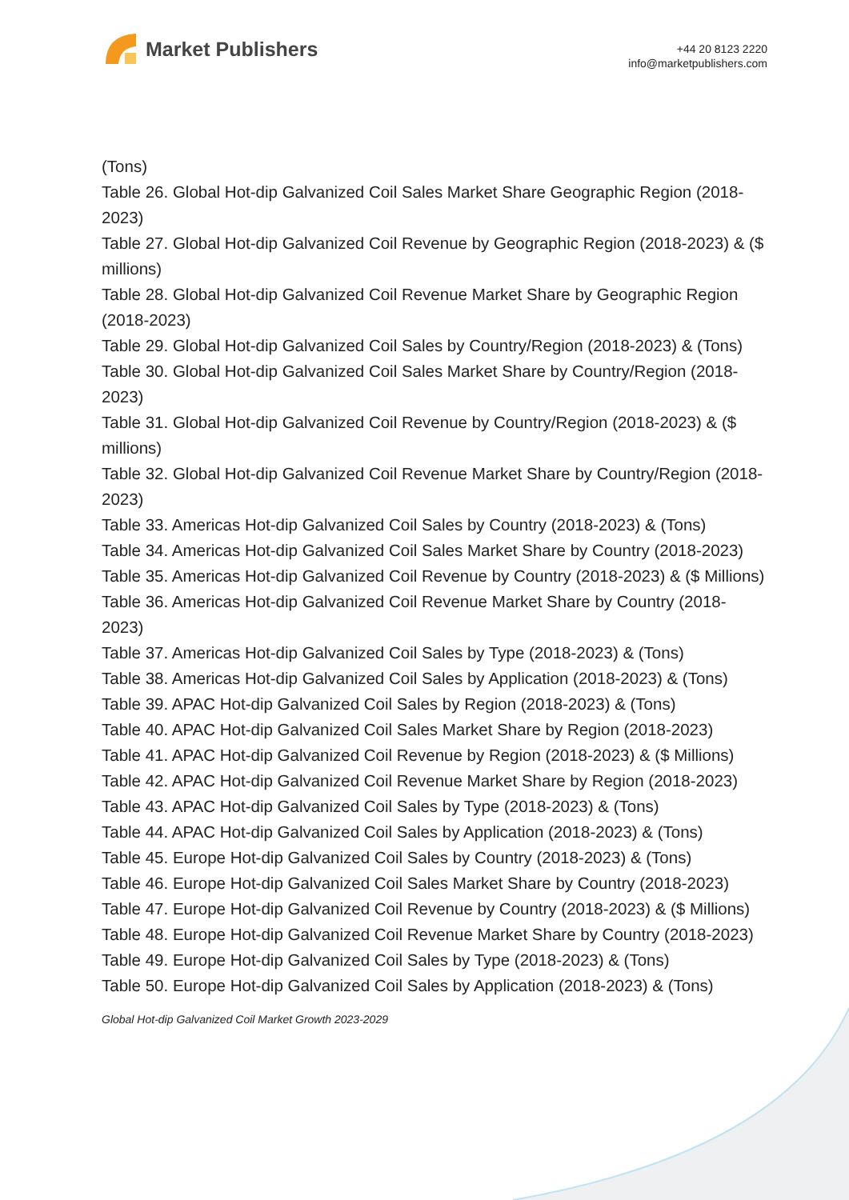Market Publishers
+44 20 8123 2220
info@marketpublishers.com
(Tons)
Table 26. Global Hot-dip Galvanized Coil Sales Market Share Geographic Region (2018-2023)
Table 27. Global Hot-dip Galvanized Coil Revenue by Geographic Region (2018-2023) & ($ millions)
Table 28. Global Hot-dip Galvanized Coil Revenue Market Share by Geographic Region (2018-2023)
Table 29. Global Hot-dip Galvanized Coil Sales by Country/Region (2018-2023) & (Tons)
Table 30. Global Hot-dip Galvanized Coil Sales Market Share by Country/Region (2018-2023)
Table 31. Global Hot-dip Galvanized Coil Revenue by Country/Region (2018-2023) & ($ millions)
Table 32. Global Hot-dip Galvanized Coil Revenue Market Share by Country/Region (2018-2023)
Table 33. Americas Hot-dip Galvanized Coil Sales by Country (2018-2023) & (Tons)
Table 34. Americas Hot-dip Galvanized Coil Sales Market Share by Country (2018-2023)
Table 35. Americas Hot-dip Galvanized Coil Revenue by Country (2018-2023) & ($ Millions)
Table 36. Americas Hot-dip Galvanized Coil Revenue Market Share by Country (2018-2023)
Table 37. Americas Hot-dip Galvanized Coil Sales by Type (2018-2023) & (Tons)
Table 38. Americas Hot-dip Galvanized Coil Sales by Application (2018-2023) & (Tons)
Table 39. APAC Hot-dip Galvanized Coil Sales by Region (2018-2023) & (Tons)
Table 40. APAC Hot-dip Galvanized Coil Sales Market Share by Region (2018-2023)
Table 41. APAC Hot-dip Galvanized Coil Revenue by Region (2018-2023) & ($ Millions)
Table 42. APAC Hot-dip Galvanized Coil Revenue Market Share by Region (2018-2023)
Table 43. APAC Hot-dip Galvanized Coil Sales by Type (2018-2023) & (Tons)
Table 44. APAC Hot-dip Galvanized Coil Sales by Application (2018-2023) & (Tons)
Table 45. Europe Hot-dip Galvanized Coil Sales by Country (2018-2023) & (Tons)
Table 46. Europe Hot-dip Galvanized Coil Sales Market Share by Country (2018-2023)
Table 47. Europe Hot-dip Galvanized Coil Revenue by Country (2018-2023) & ($ Millions)
Table 48. Europe Hot-dip Galvanized Coil Revenue Market Share by Country (2018-2023)
Table 49. Europe Hot-dip Galvanized Coil Sales by Type (2018-2023) & (Tons)
Table 50. Europe Hot-dip Galvanized Coil Sales by Application (2018-2023) & (Tons)
Global Hot-dip Galvanized Coil Market Growth 2023-2029